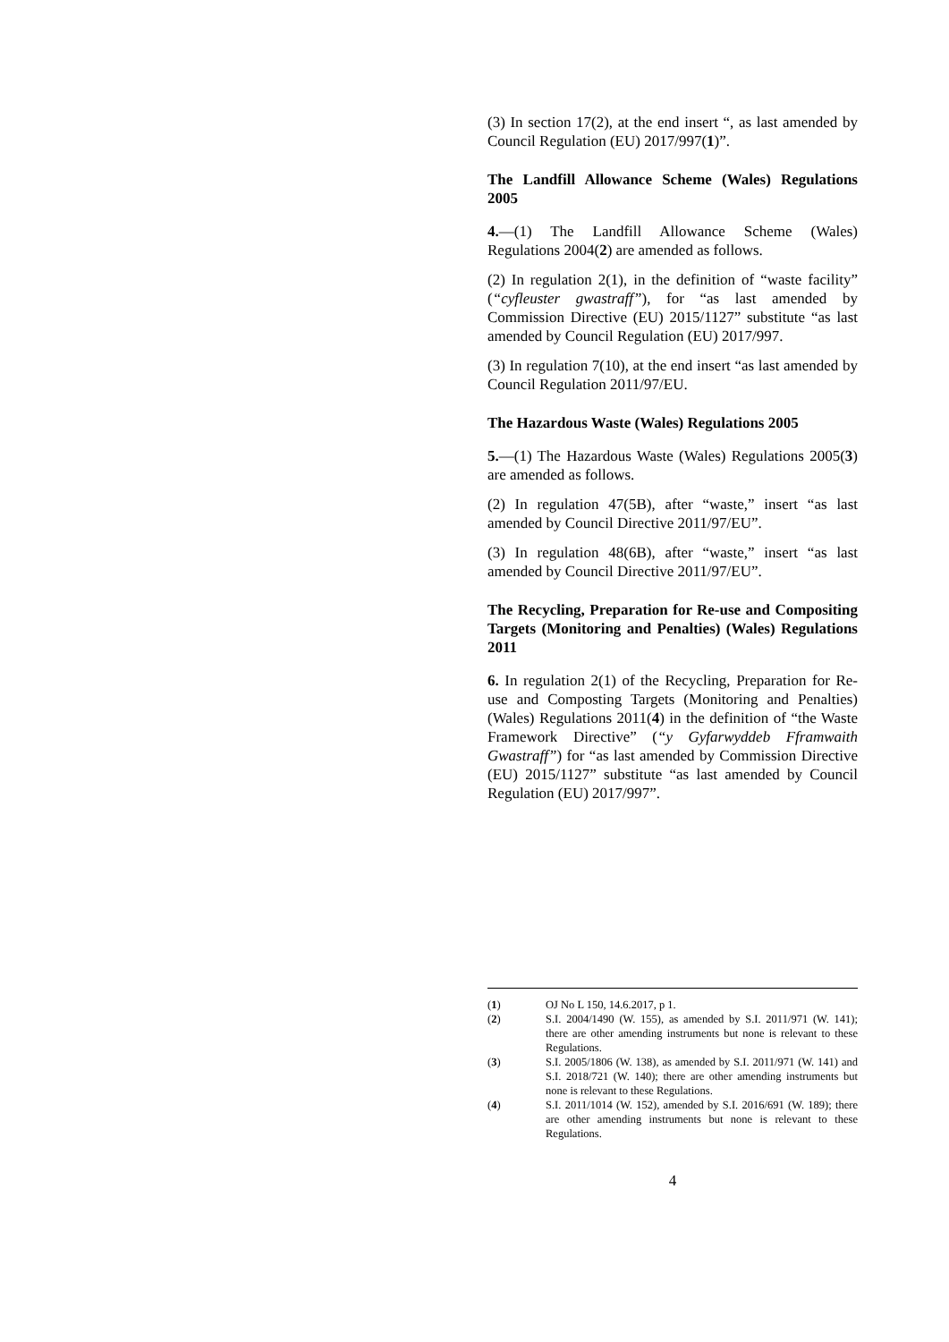(3) In section 17(2), at the end insert “, as last amended by Council Regulation (EU) 2017/997(1)”.
The Landfill Allowance Scheme (Wales) Regulations 2005
4.—(1) The Landfill Allowance Scheme (Wales) Regulations 2004(2) are amended as follows.
(2) In regulation 2(1), in the definition of “waste facility” (“cyfleuster gwastraff”), for “as last amended by Commission Directive (EU) 2015/1127” substitute “as last amended by Council Regulation (EU) 2017/997.
(3) In regulation 7(10), at the end insert “as last amended by Council Regulation 2011/97/EU.
The Hazardous Waste (Wales) Regulations 2005
5.—(1) The Hazardous Waste (Wales) Regulations 2005(3) are amended as follows.
(2) In regulation 47(5B), after “waste,” insert “as last amended by Council Directive 2011/97/EU”.
(3) In regulation 48(6B), after “waste,” insert “as last amended by Council Directive 2011/97/EU”.
The Recycling, Preparation for Re-use and Compositing Targets (Monitoring and Penalties) (Wales) Regulations 2011
6. In regulation 2(1) of the Recycling, Preparation for Re-use and Composting Targets (Monitoring and Penalties) (Wales) Regulations 2011(4) in the definition of “the Waste Framework Directive” (“y Gyfarwyddeb Fframwaith Gwastraff”) for “as last amended by Commission Directive (EU) 2015/1127” substitute “as last amended by Council Regulation (EU) 2017/997”.
(1) OJ No L 150, 14.6.2017, p 1.
(2) S.I. 2004/1490 (W. 155), as amended by S.I. 2011/971 (W. 141); there are other amending instruments but none is relevant to these Regulations.
(3) S.I. 2005/1806 (W. 138), as amended by S.I. 2011/971 (W. 141) and S.I. 2018/721 (W. 140); there are other amending instruments but none is relevant to these Regulations.
(4) S.I. 2011/1014 (W. 152), amended by S.I. 2016/691 (W. 189); there are other amending instruments but none is relevant to these Regulations.
4